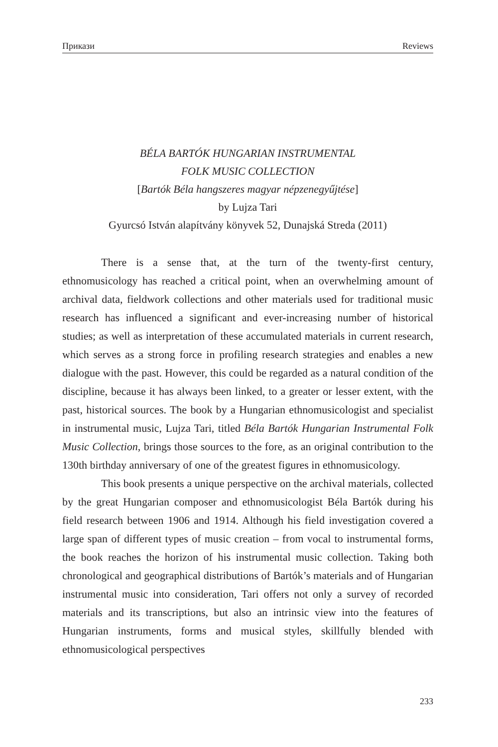Прикази Reviews
BÉLA BARTÓK HUNGARIAN INSTRUMENTAL
FOLK MUSIC COLLECTION
[Bartók Béla hangszeres magyar népzenegyűjtése]
by Lujza Tari
Gyurcsó István alapítvány könyvek 52, Dunajská Streda (2011)
There is a sense that, at the turn of the twenty-first century, ethnomusicology has reached a critical point, when an overwhelming amount of archival data, fieldwork collections and other materials used for traditional music research has influenced a significant and ever-increasing number of historical studies; as well as interpretation of these accumulated materials in current research, which serves as a strong force in profiling research strategies and enables a new dialogue with the past. However, this could be regarded as a natural condition of the discipline, because it has always been linked, to a greater or lesser extent, with the past, historical sources. The book by a Hungarian ethnomusicologist and specialist in instrumental music, Lujza Tari, titled Béla Bartók Hungarian Instrumental Folk Music Collection, brings those sources to the fore, as an original contribution to the 130th birthday anniversary of one of the greatest figures in ethnomusicology.
This book presents a unique perspective on the archival materials, collected by the great Hungarian composer and ethnomusicologist Béla Bartók during his field research between 1906 and 1914. Although his field investigation covered a large span of different types of music creation – from vocal to instrumental forms, the book reaches the horizon of his instrumental music collection. Taking both chronological and geographical distributions of Bartók’s materials and of Hungarian instrumental music into consideration, Tari offers not only a survey of recorded materials and its transcriptions, but also an intrinsic view into the features of Hungarian instruments, forms and musical styles, skillfully blended with ethnomusicological perspectives
233